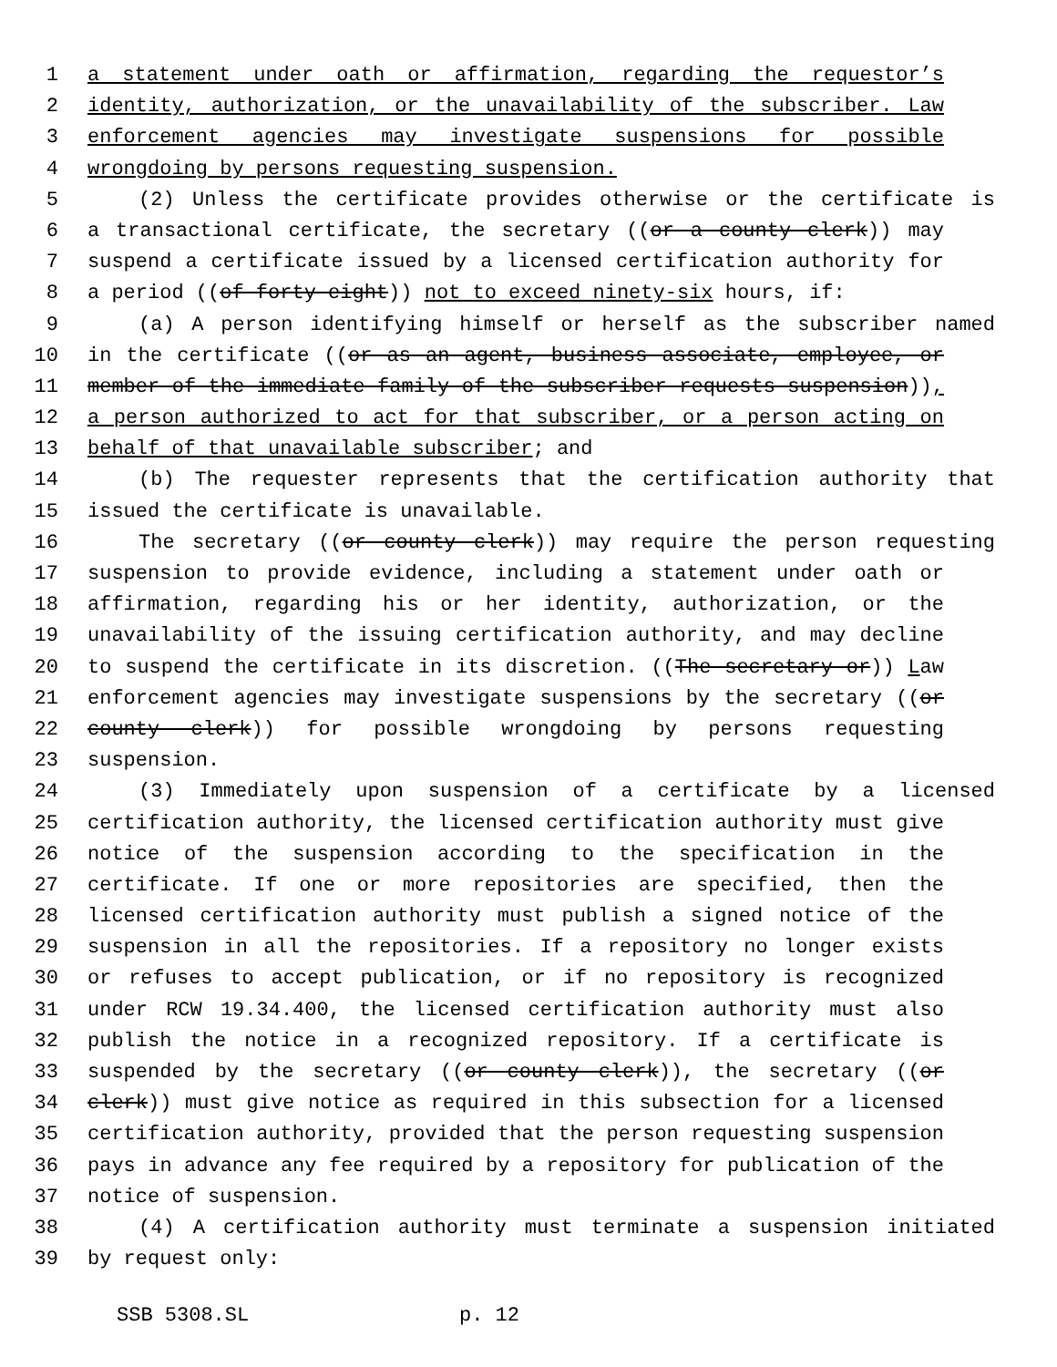1 a statement under oath or affirmation, regarding the requestor’s
2 identity, authorization, or the unavailability of the subscriber. Law
3 enforcement agencies may investigate suspensions for possible
4 wrongdoing by persons requesting suspension.
5 (2) Unless the certificate provides otherwise or the certificate is
6 a transactional certificate, the secretary ((or a county clerk)) may
7 suspend a certificate issued by a licensed certification authority for
8 a period ((of forty-eight)) not to exceed ninety-six hours, if:
9 (a) A person identifying himself or herself as the subscriber named
10 in the certificate ((or as an agent, business associate, employee, or
11 member of the immediate family of the subscriber requests suspension)),
12 a person authorized to act for that subscriber, or a person acting on
13 behalf of that unavailable subscriber; and
14 (b) The requester represents that the certification authority that
15 issued the certificate is unavailable.
16 The secretary ((or county clerk)) may require the person requesting
17 suspension to provide evidence, including a statement under oath or
18 affirmation, regarding his or her identity, authorization, or the
19 unavailability of the issuing certification authority, and may decline
20 to suspend the certificate in its discretion. ((The secretary or)) Law
21 enforcement agencies may investigate suspensions by the secretary ((or
22 county clerk)) for possible wrongdoing by persons requesting
23 suspension.
24 (3) Immediately upon suspension of a certificate by a licensed
25 certification authority, the licensed certification authority must give
26 notice of the suspension according to the specification in the
27 certificate. If one or more repositories are specified, then the
28 licensed certification authority must publish a signed notice of the
29 suspension in all the repositories. If a repository no longer exists
30 or refuses to accept publication, or if no repository is recognized
31 under RCW 19.34.400, the licensed certification authority must also
32 publish the notice in a recognized repository. If a certificate is
33 suspended by the secretary ((or county clerk)), the secretary ((or
34 clerk)) must give notice as required in this subsection for a licensed
35 certification authority, provided that the person requesting suspension
36 pays in advance any fee required by a repository for publication of the
37 notice of suspension.
38 (4) A certification authority must terminate a suspension initiated
39 by request only:
SSB 5308.SL p. 12